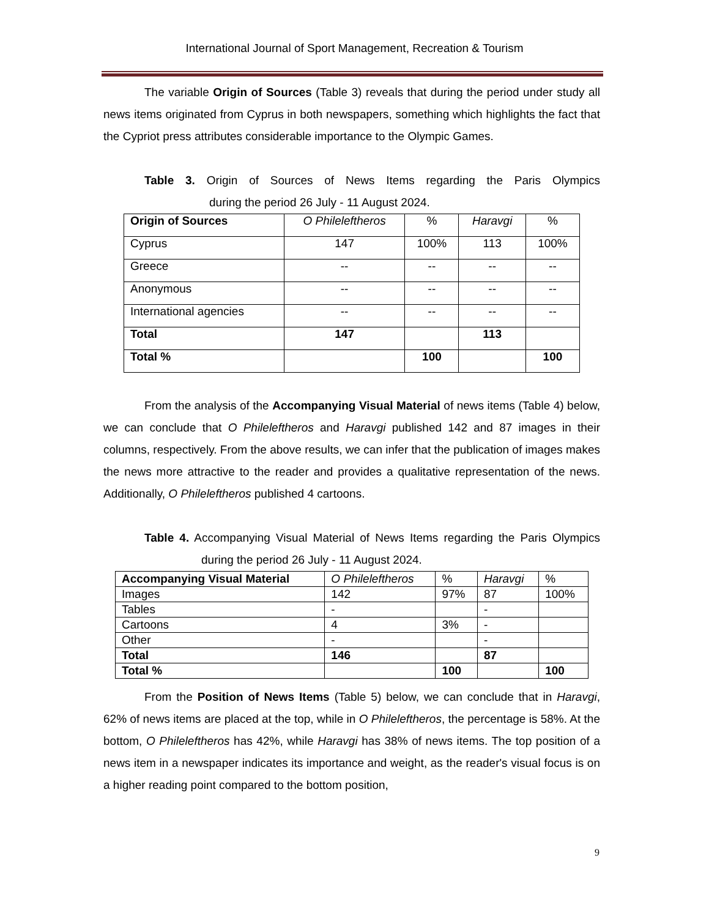International Journal of Sport Management, Recreation & Tourism
The variable Origin of Sources (Table 3) reveals that during the period under study all news items originated from Cyprus in both newspapers, something which highlights the fact that the Cypriot press attributes considerable importance to the Olympic Games.
Table 3. Origin of Sources of News Items regarding the Paris Olympics
during the period 26 July - 11 August 2024.
| Origin of Sources | O Phileleftheros | % | Haravgi | % |
| --- | --- | --- | --- | --- |
| Cyprus | 147 | 100% | 113 | 100% |
| Greece | -- | -- | -- | -- |
| Anonymous | -- | -- | -- | -- |
| International agencies | -- | -- | -- | -- |
| Total | 147 | | 113 | |
| Total % | | 100 | | 100 |
From the analysis of the Accompanying Visual Material of news items (Table 4) below, we can conclude that O Phileleftheros and Haravgi published 142 and 87 images in their columns, respectively. From the above results, we can infer that the publication of images makes the news more attractive to the reader and provides a qualitative representation of the news. Additionally, O Phileleftheros published 4 cartoons.
Table 4. Accompanying Visual Material of News Items regarding the Paris Olympics
during the period 26 July - 11 August 2024.
| Accompanying Visual Material | O Phileleftheros | % | Haravgi | % |
| --- | --- | --- | --- | --- |
| Images | 142 | 97% | 87 | 100% |
| Tables | - | | - | |
| Cartoons | 4 | 3% | - | |
| Other | - | | - | |
| Total | 146 | | 87 | |
| Total % | | 100 | | 100 |
From the Position of News Items (Table 5) below, we can conclude that in Haravgi, 62% of news items are placed at the top, while in O Phileleftheros, the percentage is 58%. At the bottom, O Phileleftheros has 42%, while Haravgi has 38% of news items. The top position of a news item in a newspaper indicates its importance and weight, as the reader's visual focus is on a higher reading point compared to the bottom position,
9